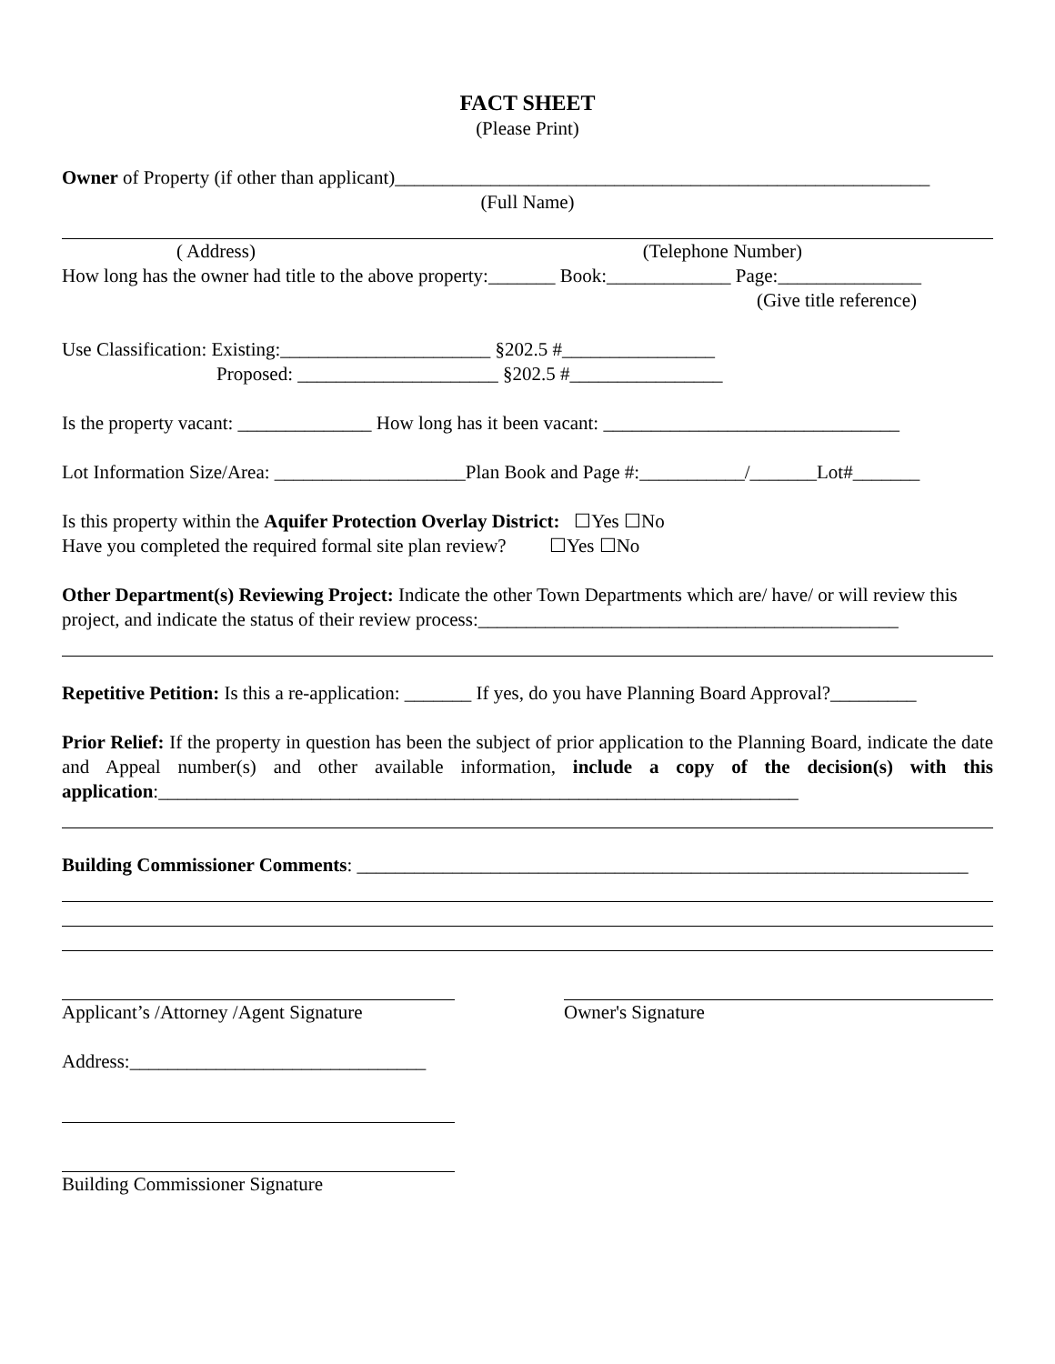FACT SHEET
(Please Print)
Owner of Property (if other than applicant)________________________________________________________
(Full Name)
( Address) (Telephone Number)
How long has the owner had title to the above property:_______ Book:_____________ Page:_______________
(Give title reference)
Use Classification: Existing:______________________ §202.5 #________________
Proposed: _____________________ §202.5 #________________
Is the property vacant: ______________ How long has it been vacant: _______________________________
Lot Information Size/Area: ____________________Plan Book and Page #:___________/_______Lot#_______
Is this property within the Aquifer Protection Overlay District: ☐Yes ☐No
Have you completed the required formal site plan review? ☐Yes ☐No
Other Department(s) Reviewing Project: Indicate the other Town Departments which are/ have/ or will review this project, and indicate the status of their review process:____________________________________________
Repetitive Petition: Is this a re-application: _______ If yes, do you have Planning Board Approval?_________
Prior Relief: If the property in question has been the subject of prior application to the Planning Board, indicate the date and Appeal number(s) and other available information, include a copy of the decision(s) with this application:___________________________________________________________________
Building Commissioner Comments: ________________________________________________________________
Applicant’s /Attorney /Agent Signature
Owner's Signature
Address:_______________________________
Building Commissioner Signature